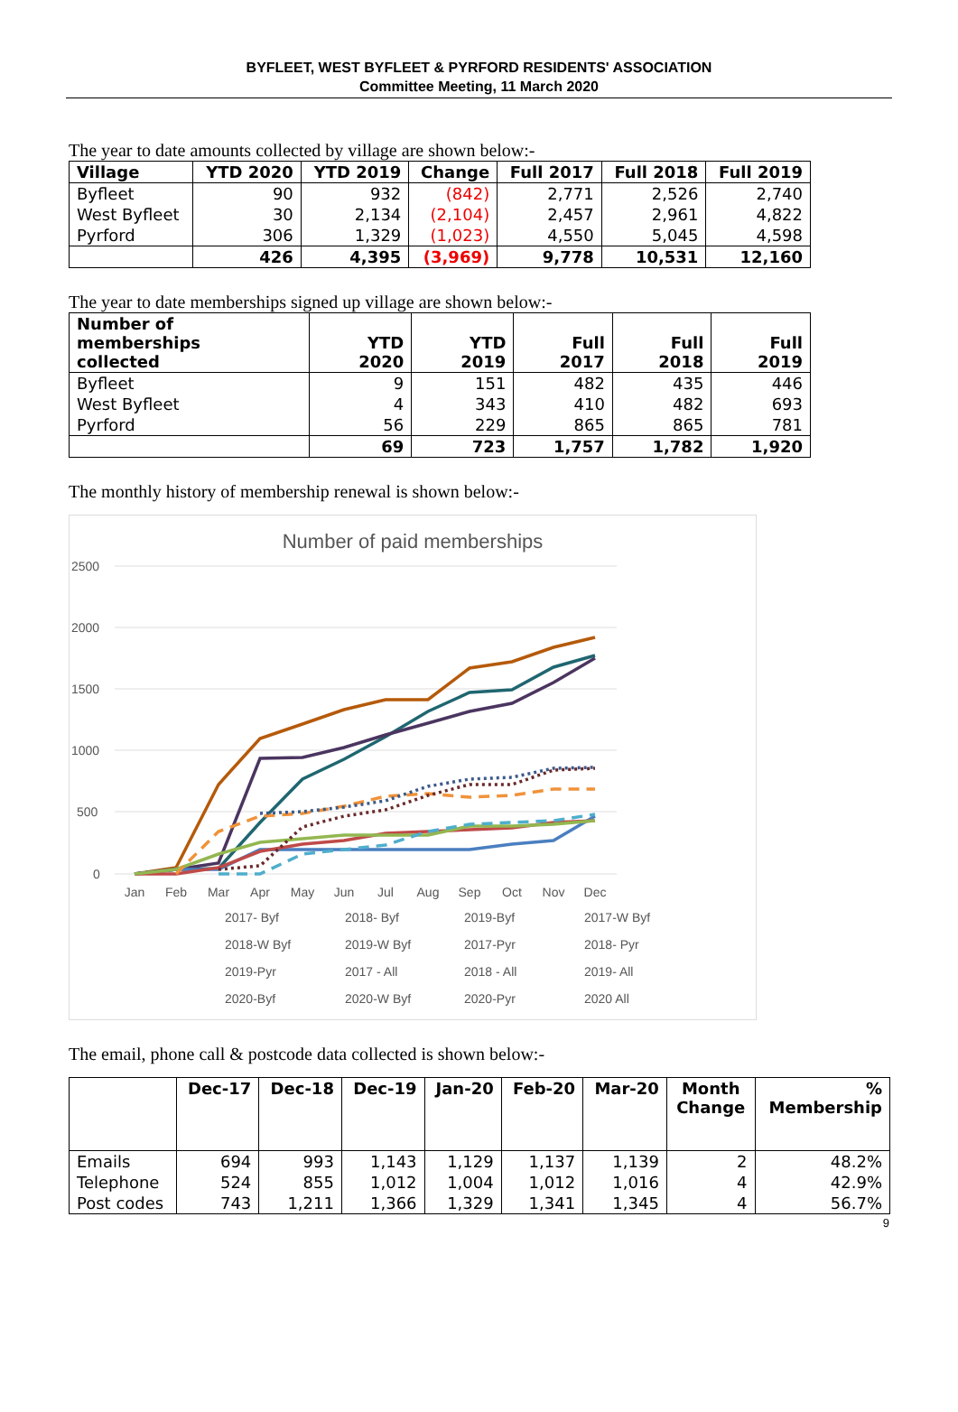BYFLEET, WEST BYFLEET & PYRFORD RESIDENTS' ASSOCIATION
Committee Meeting, 11 March 2020
The year to date amounts collected by village are shown below:-
| Village | YTD 2020 | YTD 2019 | Change | Full 2017 | Full 2018 | Full 2019 |
| --- | --- | --- | --- | --- | --- | --- |
| Byfleet | 90 | 932 | (842) | 2,771 | 2,526 | 2,740 |
| West Byfleet | 30 | 2,134 | (2,104) | 2,457 | 2,961 | 4,822 |
| Pyrford | 306 | 1,329 | (1,023) | 4,550 | 5,045 | 4,598 |
| | 426 | 4,395 | (3,969) | 9,778 | 10,531 | 12,160 |
The year to date memberships signed up village are shown below:-
| Number of memberships collected | YTD 2020 | YTD 2019 | Full 2017 | Full 2018 | Full 2019 |
| --- | --- | --- | --- | --- | --- |
| Byfleet | 9 | 151 | 482 | 435 | 446 |
| West Byfleet | 4 | 343 | 410 | 482 | 693 |
| Pyrford | 56 | 229 | 865 | 865 | 781 |
| | 69 | 723 | 1,757 | 1,782 | 1,920 |
The monthly history of membership renewal is shown below:-
Number of paid memberships
2500
2000
1500
1000
500
0
Jan
Feb
Mar
Apr
May
Jun
Jul
Aug
Sep
Oct
Nov
Dec
2017- Byf
2018- Byf
2019-Byf
2017-W Byf
2018-W Byf
2019-W Byf
2017-Pyr
2018- Pyr
2019-Pyr
2017 - All
2018 - All
2019- All
2020-Byf
2020-W Byf
2020-Pyr
2020 All
The email, phone call & postcode data collected is shown below:-
| | Dec-17 | Dec-18 | Dec-19 | Jan-20 | Feb-20 | Mar-20 | Month Change | % Membership |
| --- | --- | --- | --- | --- | --- | --- | --- | --- |
| Emails | 694 | 993 | 1,143 | 1,129 | 1,137 | 1,139 | 2 | 48.2% |
| Telephone | 524 | 855 | 1,012 | 1,004 | 1,012 | 1,016 | 4 | 42.9% |
| Post codes | 743 | 1,211 | 1,366 | 1,329 | 1,341 | 1,345 | 4 | 56.7% |
9